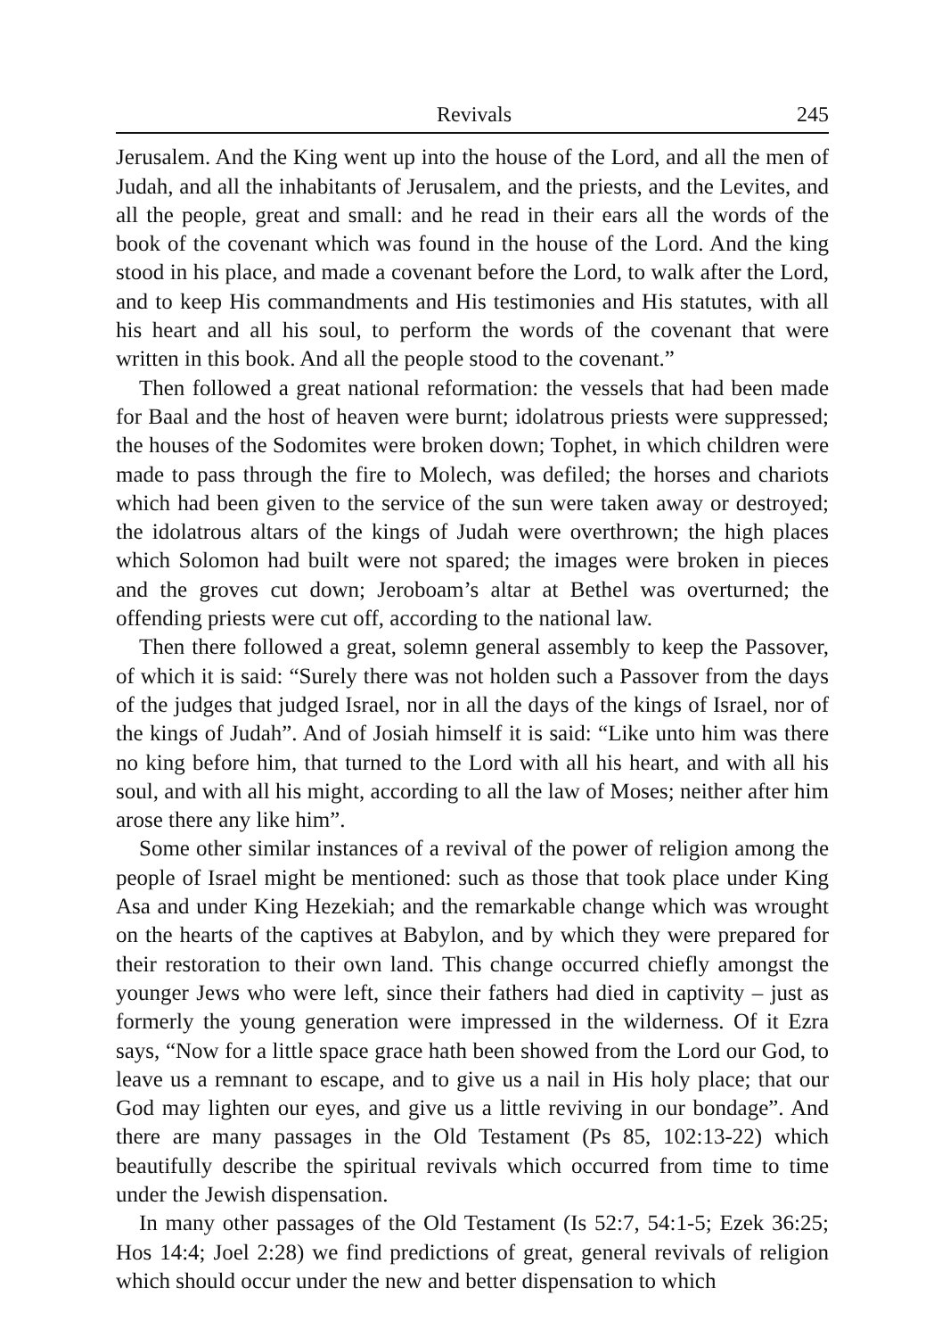Revivals 245
Jerusalem. And the King went up into the house of the Lord, and all the men of Judah, and all the inhabitants of Jerusalem, and the priests, and the Levites, and all the people, great and small: and he read in their ears all the words of the book of the covenant which was found in the house of the Lord. And the king stood in his place, and made a covenant before the Lord, to walk after the Lord, and to keep His commandments and His testimonies and His statutes, with all his heart and all his soul, to perform the words of the covenant that were written in this book. And all the people stood to the covenant.”
Then followed a great national reformation: the vessels that had been made for Baal and the host of heaven were burnt; idolatrous priests were suppressed; the houses of the Sodomites were broken down; Tophet, in which children were made to pass through the fire to Molech, was defiled; the horses and chariots which had been given to the service of the sun were taken away or destroyed; the idolatrous altars of the kings of Judah were overthrown; the high places which Solomon had built were not spared; the images were broken in pieces and the groves cut down; Jeroboam’s altar at Bethel was overturned; the offending priests were cut off, according to the national law.
Then there followed a great, solemn general assembly to keep the Passover, of which it is said: “Surely there was not holden such a Passover from the days of the judges that judged Israel, nor in all the days of the kings of Israel, nor of the kings of Judah”. And of Josiah himself it is said: “Like unto him was there no king before him, that turned to the Lord with all his heart, and with all his soul, and with all his might, according to all the law of Moses; neither after him arose there any like him”.
Some other similar instances of a revival of the power of religion among the people of Israel might be mentioned: such as those that took place under King Asa and under King Hezekiah; and the remarkable change which was wrought on the hearts of the captives at Babylon, and by which they were prepared for their restoration to their own land. This change occurred chiefly amongst the younger Jews who were left, since their fathers had died in captivity – just as formerly the young generation were impressed in the wilderness. Of it Ezra says, “Now for a little space grace hath been showed from the Lord our God, to leave us a remnant to escape, and to give us a nail in His holy place; that our God may lighten our eyes, and give us a little reviving in our bondage”. And there are many passages in the Old Testament (Ps 85, 102:13-22) which beautifully describe the spiritual revivals which occurred from time to time under the Jewish dispensation.
In many other passages of the Old Testament (Is 52:7, 54:1-5; Ezek 36:25; Hos 14:4; Joel 2:28) we find predictions of great, general revivals of religion which should occur under the new and better dispensation to which